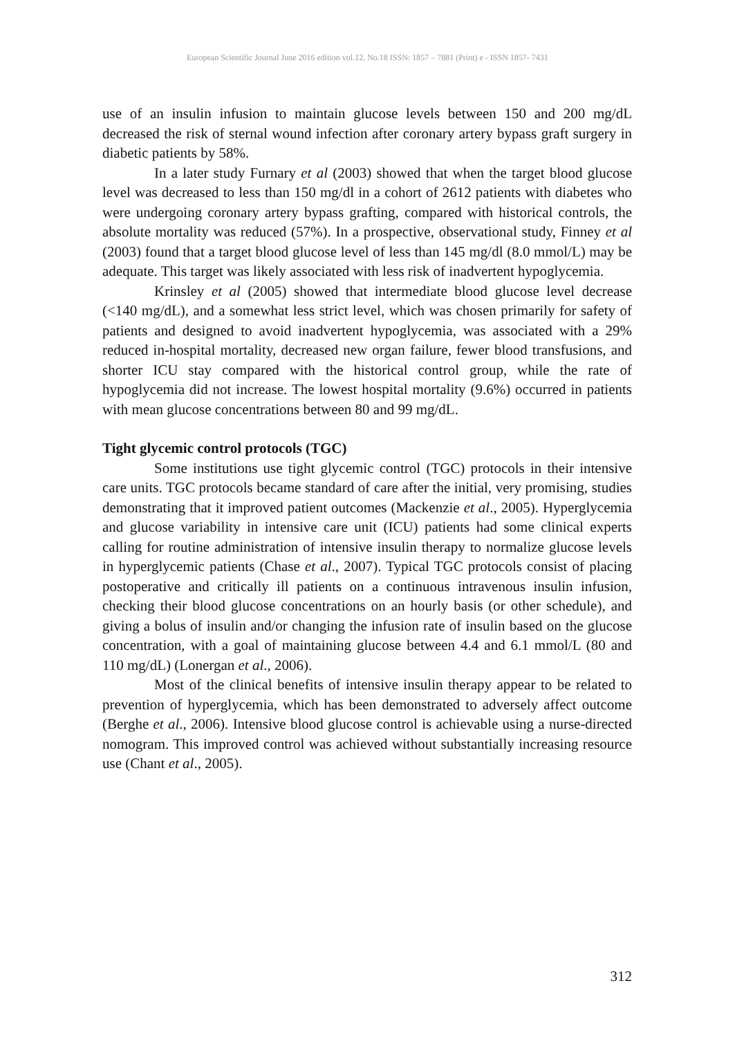European Scientific Journal June 2016 edition vol.12, No.18 ISSN: 1857 – 7881 (Print) e - ISSN 1857- 7431
use of an insulin infusion to maintain glucose levels between 150 and 200 mg/dL decreased the risk of sternal wound infection after coronary artery bypass graft surgery in diabetic patients by 58%.
In a later study Furnary et al (2003) showed that when the target blood glucose level was decreased to less than 150 mg/dl in a cohort of 2612 patients with diabetes who were undergoing coronary artery bypass grafting, compared with historical controls, the absolute mortality was reduced (57%). In a prospective, observational study, Finney et al (2003) found that a target blood glucose level of less than 145 mg/dl (8.0 mmol/L) may be adequate. This target was likely associated with less risk of inadvertent hypoglycemia.
Krinsley et al (2005) showed that intermediate blood glucose level decrease (<140 mg/dL), and a somewhat less strict level, which was chosen primarily for safety of patients and designed to avoid inadvertent hypoglycemia, was associated with a 29% reduced in-hospital mortality, decreased new organ failure, fewer blood transfusions, and shorter ICU stay compared with the historical control group, while the rate of hypoglycemia did not increase. The lowest hospital mortality (9.6%) occurred in patients with mean glucose concentrations between 80 and 99 mg/dL.
Tight glycemic control protocols (TGC)
Some institutions use tight glycemic control (TGC) protocols in their intensive care units. TGC protocols became standard of care after the initial, very promising, studies demonstrating that it improved patient outcomes (Mackenzie et al., 2005). Hyperglycemia and glucose variability in intensive care unit (ICU) patients had some clinical experts calling for routine administration of intensive insulin therapy to normalize glucose levels in hyperglycemic patients (Chase et al., 2007). Typical TGC protocols consist of placing postoperative and critically ill patients on a continuous intravenous insulin infusion, checking their blood glucose concentrations on an hourly basis (or other schedule), and giving a bolus of insulin and/or changing the infusion rate of insulin based on the glucose concentration, with a goal of maintaining glucose between 4.4 and 6.1 mmol/L (80 and 110 mg/dL) (Lonergan et al., 2006).
Most of the clinical benefits of intensive insulin therapy appear to be related to prevention of hyperglycemia, which has been demonstrated to adversely affect outcome (Berghe et al., 2006). Intensive blood glucose control is achievable using a nurse-directed nomogram. This improved control was achieved without substantially increasing resource use (Chant et al., 2005).
312